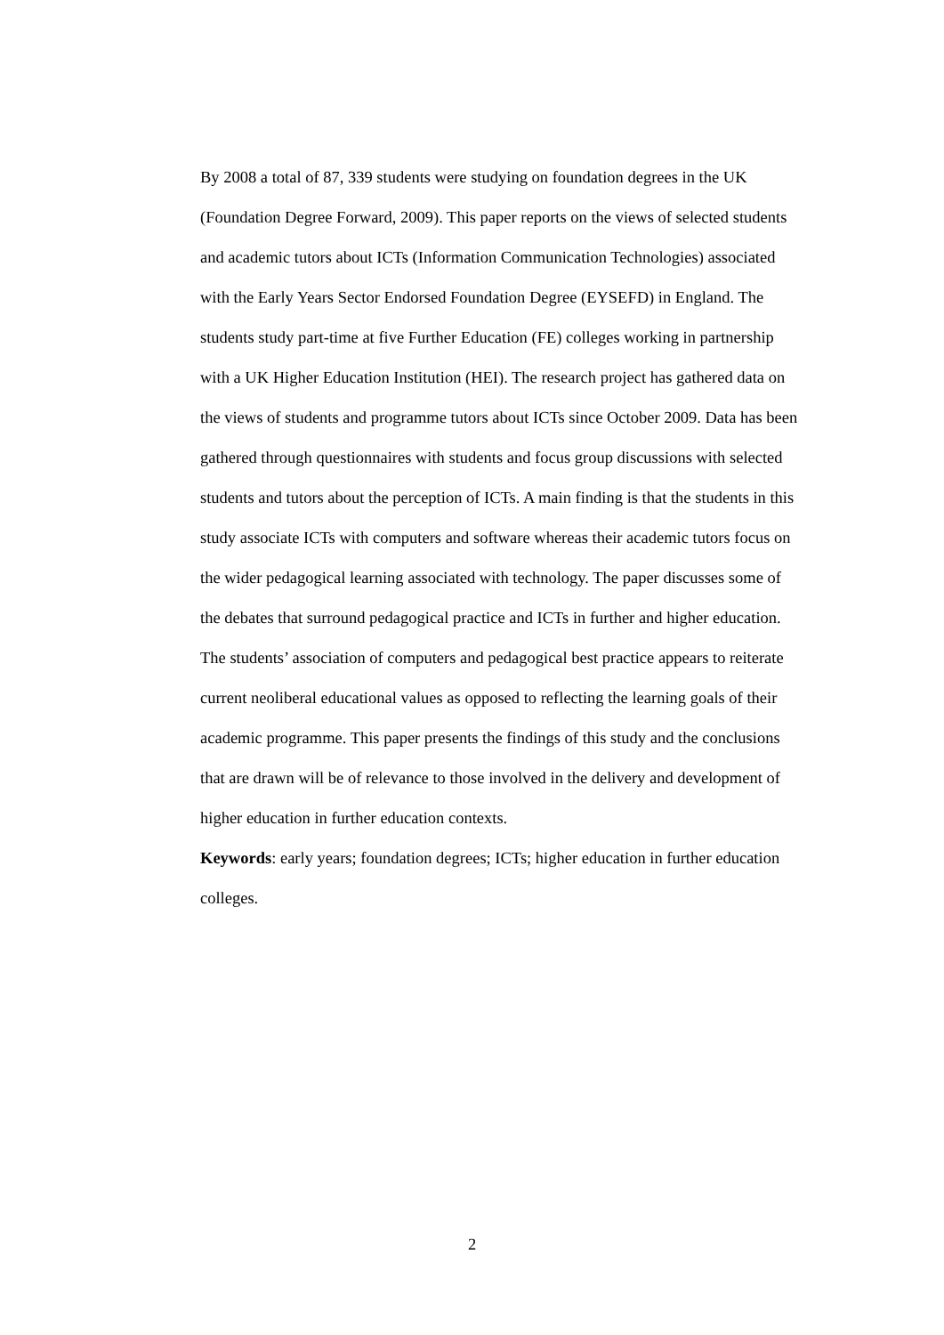By 2008 a total of 87, 339 students were studying on foundation degrees in the UK (Foundation Degree Forward, 2009). This paper reports on the views of selected students and academic tutors about ICTs (Information Communication Technologies) associated with the Early Years Sector Endorsed Foundation Degree (EYSEFD) in England. The students study part-time at five Further Education (FE) colleges working in partnership with a UK Higher Education Institution (HEI). The research project has gathered data on the views of students and programme tutors about ICTs since October 2009. Data has been gathered through questionnaires with students and focus group discussions with selected students and tutors about the perception of ICTs. A main finding is that the students in this study associate ICTs with computers and software whereas their academic tutors focus on the wider pedagogical learning associated with technology. The paper discusses some of the debates that surround pedagogical practice and ICTs in further and higher education. The students’ association of computers and pedagogical best practice appears to reiterate current neoliberal educational values as opposed to reflecting the learning goals of their academic programme. This paper presents the findings of this study and the conclusions that are drawn will be of relevance to those involved in the delivery and development of higher education in further education contexts.
Keywords: early years; foundation degrees; ICTs; higher education in further education colleges.
2